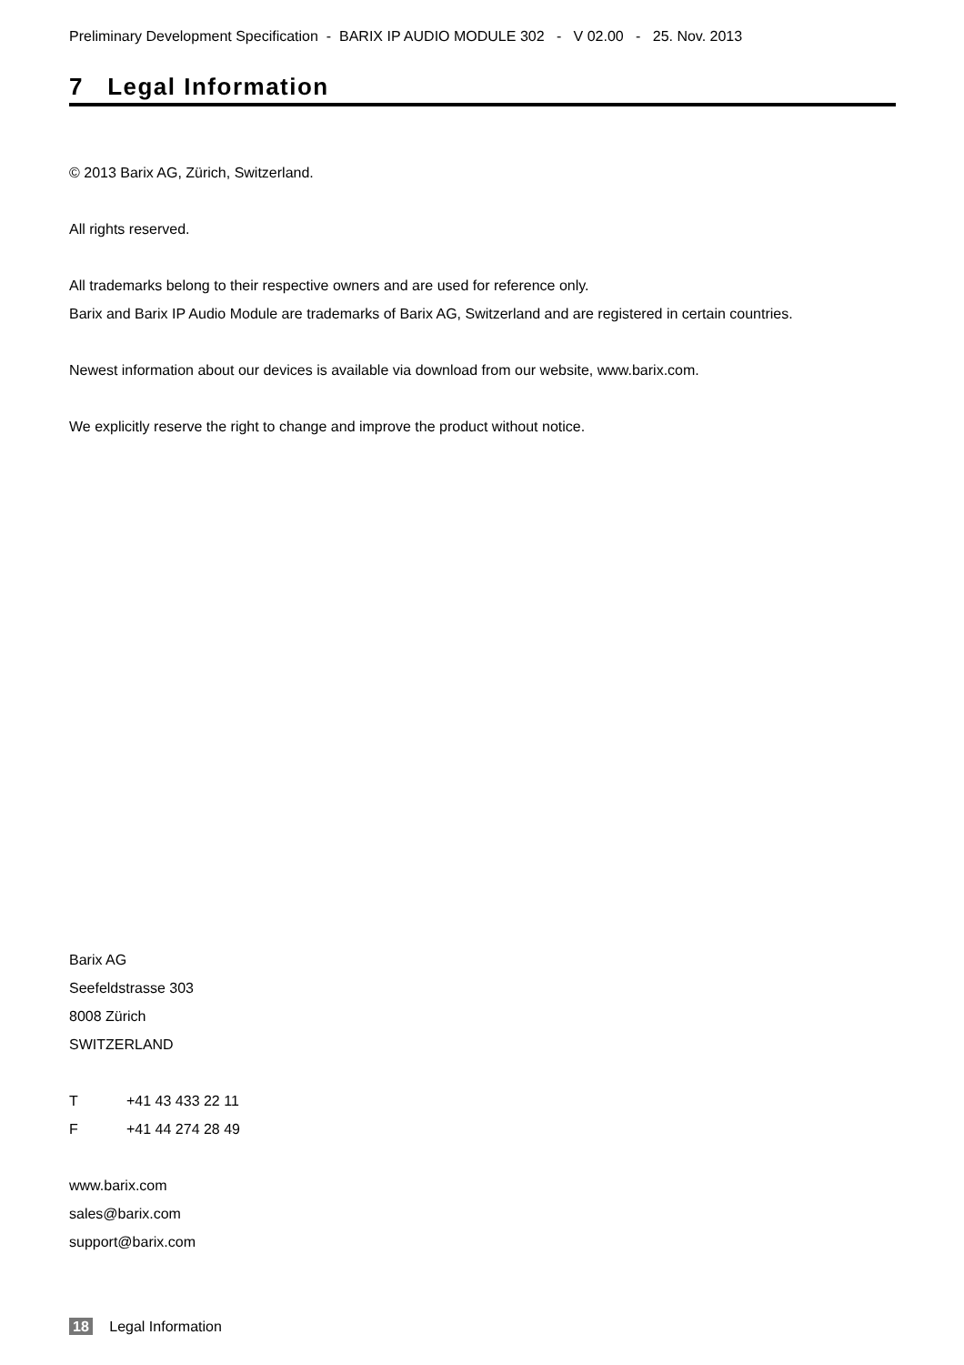Preliminary Development Specification - BARIX IP AUDIO MODULE 302 - V 02.00 - 25. Nov. 2013
7 Legal Information
© 2013 Barix AG, Zürich, Switzerland.
All rights reserved.
All trademarks belong to their respective owners and are used for reference only.
Barix and Barix IP Audio Module are trademarks of Barix AG, Switzerland and are registered in certain countries.
Newest information about our devices is available via download from our website, www.barix.com.
We explicitly reserve the right to change and improve the product without notice.
Barix AG
Seefeldstrasse 303
8008 Zürich
SWITZERLAND
T +41 43 433 22 11
F +41 44 274 28 49
www.barix.com
sales@barix.com
support@barix.com
18 Legal Information